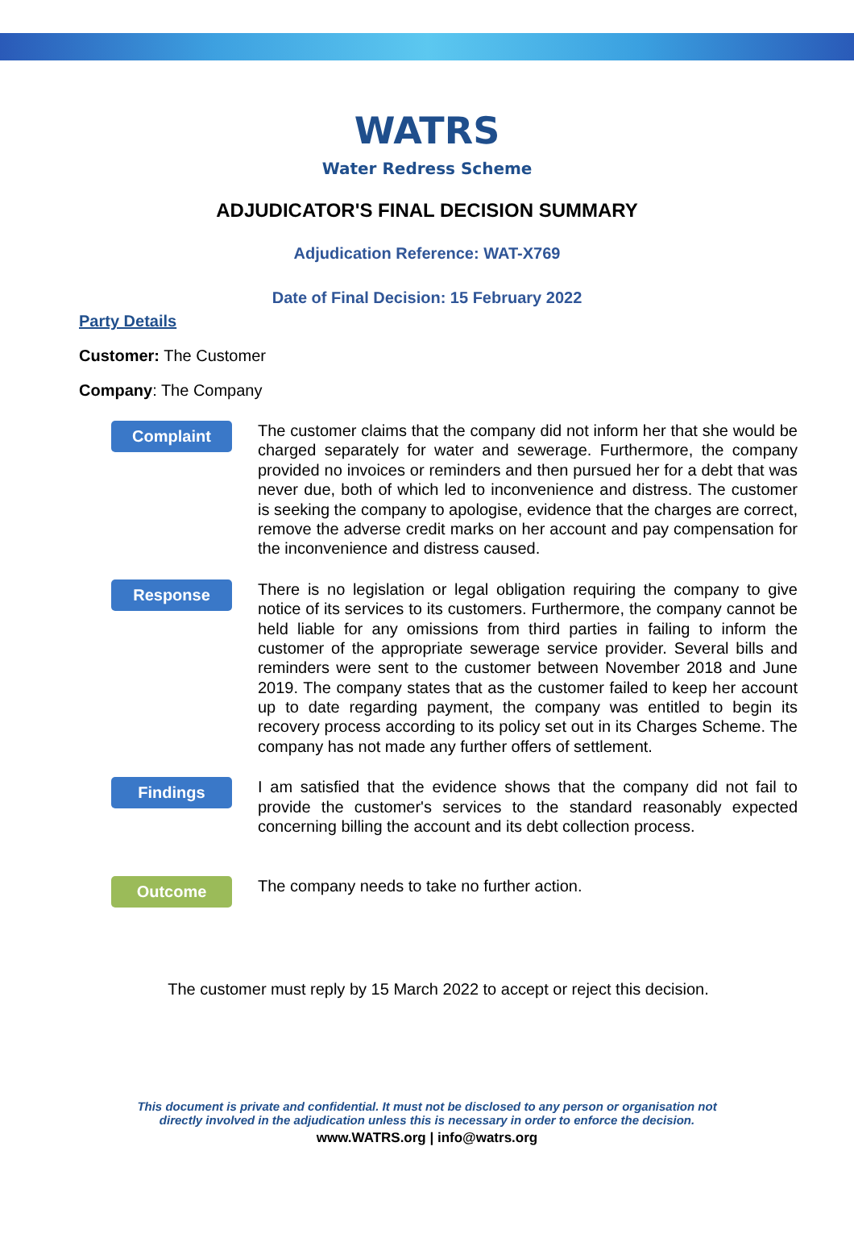WATRS
Water Redress Scheme
ADJUDICATOR'S FINAL DECISION SUMMARY
Adjudication Reference: WAT-X769
Date of Final Decision: 15 February 2022
Party Details
Customer: The Customer
Company: The Company
Complaint
The customer claims that the company did not inform her that she would be charged separately for water and sewerage. Furthermore, the company provided no invoices or reminders and then pursued her for a debt that was never due, both of which led to inconvenience and distress. The customer is seeking the company to apologise, evidence that the charges are correct, remove the adverse credit marks on her account and pay compensation for the inconvenience and distress caused.
Response
There is no legislation or legal obligation requiring the company to give notice of its services to its customers. Furthermore, the company cannot be held liable for any omissions from third parties in failing to inform the customer of the appropriate sewerage service provider. Several bills and reminders were sent to the customer between November 2018 and June 2019. The company states that as the customer failed to keep her account up to date regarding payment, the company was entitled to begin its recovery process according to its policy set out in its Charges Scheme. The company has not made any further offers of settlement.
Findings
I am satisfied that the evidence shows that the company did not fail to provide the customer's services to the standard reasonably expected concerning billing the account and its debt collection process.
Outcome
The company needs to take no further action.
The customer must reply by 15 March 2022 to accept or reject this decision.
This document is private and confidential. It must not be disclosed to any person or organisation not
directly involved in the adjudication unless this is necessary in order to enforce the decision.
www.WATRS.org | info@watrs.org